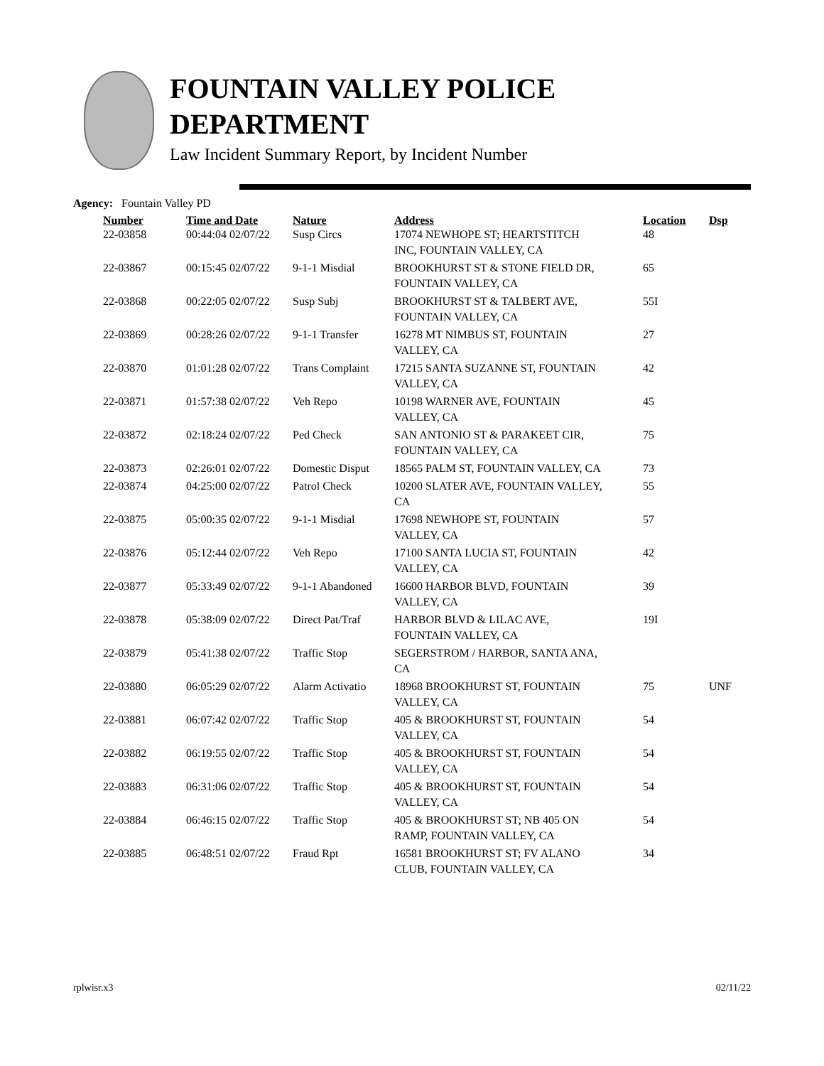FOUNTAIN VALLEY POLICE
DEPARTMENT
Law Incident Summary Report, by Incident Number
Agency: Fountain Valley PD
| Number | Time and Date | Nature | Address | Location | Dsp |
| --- | --- | --- | --- | --- | --- |
| 22-03858 | 00:44:04 02/07/22 | Susp Circs | 17074 NEWHOPE ST; HEARTSTITCH INC, FOUNTAIN VALLEY, CA | 48 | |
| 22-03867 | 00:15:45 02/07/22 | 9-1-1 Misdial | BROOKHURST ST & STONE FIELD DR, FOUNTAIN VALLEY, CA | 65 | |
| 22-03868 | 00:22:05 02/07/22 | Susp Subj | BROOKHURST ST & TALBERT AVE, FOUNTAIN VALLEY, CA | 55I | |
| 22-03869 | 00:28:26 02/07/22 | 9-1-1 Transfer | 16278 MT NIMBUS ST, FOUNTAIN VALLEY, CA | 27 | |
| 22-03870 | 01:01:28 02/07/22 | Trans Complaint | 17215 SANTA SUZANNE ST, FOUNTAIN VALLEY, CA | 42 | |
| 22-03871 | 01:57:38 02/07/22 | Veh Repo | 10198 WARNER AVE, FOUNTAIN VALLEY, CA | 45 | |
| 22-03872 | 02:18:24 02/07/22 | Ped Check | SAN ANTONIO ST & PARAKEET CIR, FOUNTAIN VALLEY, CA | 75 | |
| 22-03873 | 02:26:01 02/07/22 | Domestic Disput | 18565 PALM ST, FOUNTAIN VALLEY, CA | 73 | |
| 22-03874 | 04:25:00 02/07/22 | Patrol Check | 10200 SLATER AVE, FOUNTAIN VALLEY, CA | 55 | |
| 22-03875 | 05:00:35 02/07/22 | 9-1-1 Misdial | 17698 NEWHOPE ST, FOUNTAIN VALLEY, CA | 57 | |
| 22-03876 | 05:12:44 02/07/22 | Veh Repo | 17100 SANTA LUCIA ST, FOUNTAIN VALLEY, CA | 42 | |
| 22-03877 | 05:33:49 02/07/22 | 9-1-1 Abandoned | 16600 HARBOR BLVD, FOUNTAIN VALLEY, CA | 39 | |
| 22-03878 | 05:38:09 02/07/22 | Direct Pat/Traf | HARBOR BLVD & LILAC AVE, FOUNTAIN VALLEY, CA | 19I | |
| 22-03879 | 05:41:38 02/07/22 | Traffic Stop | SEGERSTROM / HARBOR, SANTA ANA, CA | | |
| 22-03880 | 06:05:29 02/07/22 | Alarm Activatio | 18968 BROOKHURST ST, FOUNTAIN VALLEY, CA | 75 | UNF |
| 22-03881 | 06:07:42 02/07/22 | Traffic Stop | 405 & BROOKHURST ST, FOUNTAIN VALLEY, CA | 54 | |
| 22-03882 | 06:19:55 02/07/22 | Traffic Stop | 405 & BROOKHURST ST, FOUNTAIN VALLEY, CA | 54 | |
| 22-03883 | 06:31:06 02/07/22 | Traffic Stop | 405 & BROOKHURST ST, FOUNTAIN VALLEY, CA | 54 | |
| 22-03884 | 06:46:15 02/07/22 | Traffic Stop | 405 & BROOKHURST ST; NB 405 ON RAMP, FOUNTAIN VALLEY, CA | 54 | |
| 22-03885 | 06:48:51 02/07/22 | Fraud Rpt | 16581 BROOKHURST ST; FV ALANO CLUB, FOUNTAIN VALLEY, CA | 34 | |
rplwisr.x3 02/11/22